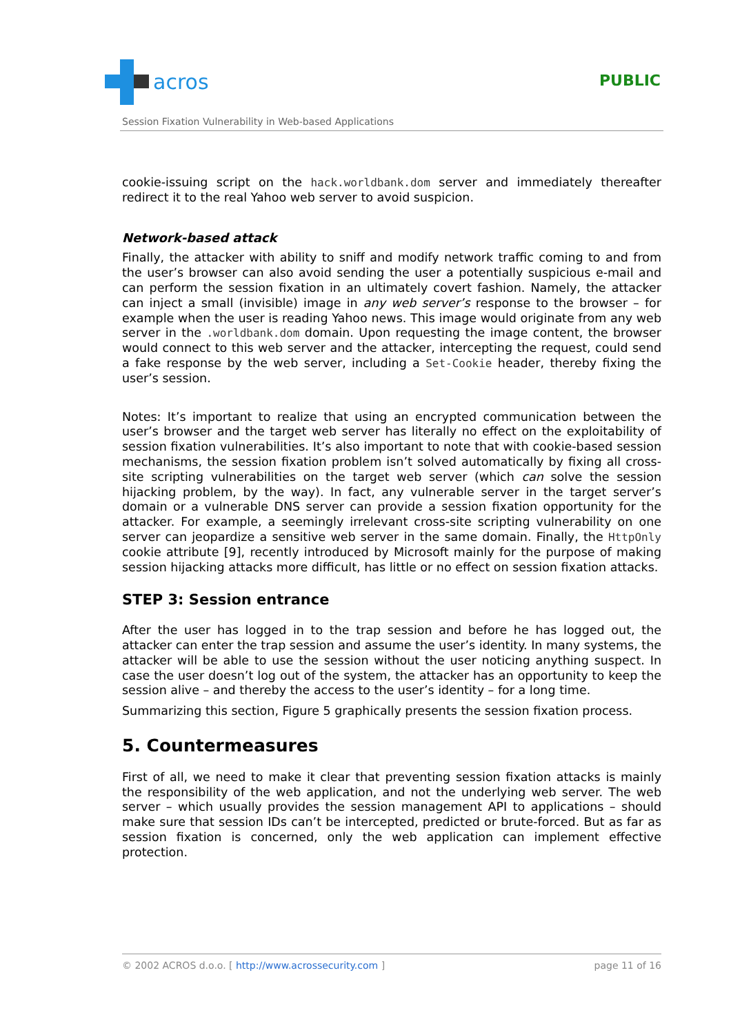acros
PUBLIC
Session Fixation Vulnerability in Web-based Applications
cookie-issuing script on the hack.worldbank.dom server and immediately thereafter redirect it to the real Yahoo web server to avoid suspicion.
Network-based attack
Finally, the attacker with ability to sniff and modify network traffic coming to and from the user’s browser can also avoid sending the user a potentially suspicious e-mail and can perform the session fixation in an ultimately covert fashion. Namely, the attacker can inject a small (invisible) image in any web server’s response to the browser – for example when the user is reading Yahoo news. This image would originate from any web server in the .worldbank.dom domain. Upon requesting the image content, the browser would connect to this web server and the attacker, intercepting the request, could send a fake response by the web server, including a Set-Cookie header, thereby fixing the user’s session.
Notes: It’s important to realize that using an encrypted communication between the user’s browser and the target web server has literally no effect on the exploitability of session fixation vulnerabilities. It’s also important to note that with cookie-based session mechanisms, the session fixation problem isn’t solved automatically by fixing all cross-site scripting vulnerabilities on the target web server (which can solve the session hijacking problem, by the way). In fact, any vulnerable server in the target server’s domain or a vulnerable DNS server can provide a session fixation opportunity for the attacker. For example, a seemingly irrelevant cross-site scripting vulnerability on one server can jeopardize a sensitive web server in the same domain. Finally, the HttpOnly cookie attribute [9], recently introduced by Microsoft mainly for the purpose of making session hijacking attacks more difficult, has little or no effect on session fixation attacks.
STEP 3: Session entrance
After the user has logged in to the trap session and before he has logged out, the attacker can enter the trap session and assume the user’s identity. In many systems, the attacker will be able to use the session without the user noticing anything suspect. In case the user doesn’t log out of the system, the attacker has an opportunity to keep the session alive – and thereby the access to the user’s identity – for a long time.
Summarizing this section, Figure 5 graphically presents the session fixation process.
5. Countermeasures
First of all, we need to make it clear that preventing session fixation attacks is mainly the responsibility of the web application, and not the underlying web server. The web server – which usually provides the session management API to applications – should make sure that session IDs can’t be intercepted, predicted or brute-forced. But as far as session fixation is concerned, only the web application can implement effective protection.
© 2002 ACROS d.o.o. [ http://www.acrossecurity.com ] page 11 of 16